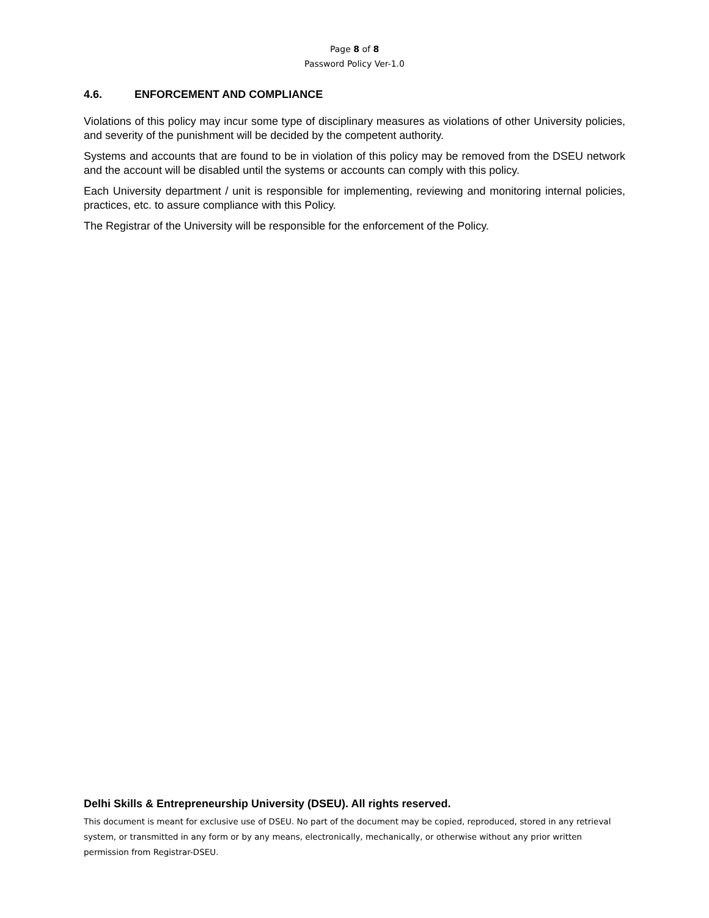Page 8 of 8
Password Policy Ver-1.0
4.6. ENFORCEMENT AND COMPLIANCE
Violations of this policy may incur some type of disciplinary measures as violations of other University policies, and severity of the punishment will be decided by the competent authority.
Systems and accounts that are found to be in violation of this policy may be removed from the DSEU network and the account will be disabled until the systems or accounts can comply with this policy.
Each University department / unit is responsible for implementing, reviewing and monitoring internal policies, practices, etc. to assure compliance with this Policy.
The Registrar of the University will be responsible for the enforcement of the Policy.
Delhi Skills & Entrepreneurship University (DSEU). All rights reserved.
This document is meant for exclusive use of DSEU. No part of the document may be copied, reproduced, stored in any retrieval system, or transmitted in any form or by any means, electronically, mechanically, or otherwise without any prior written permission from Registrar-DSEU.